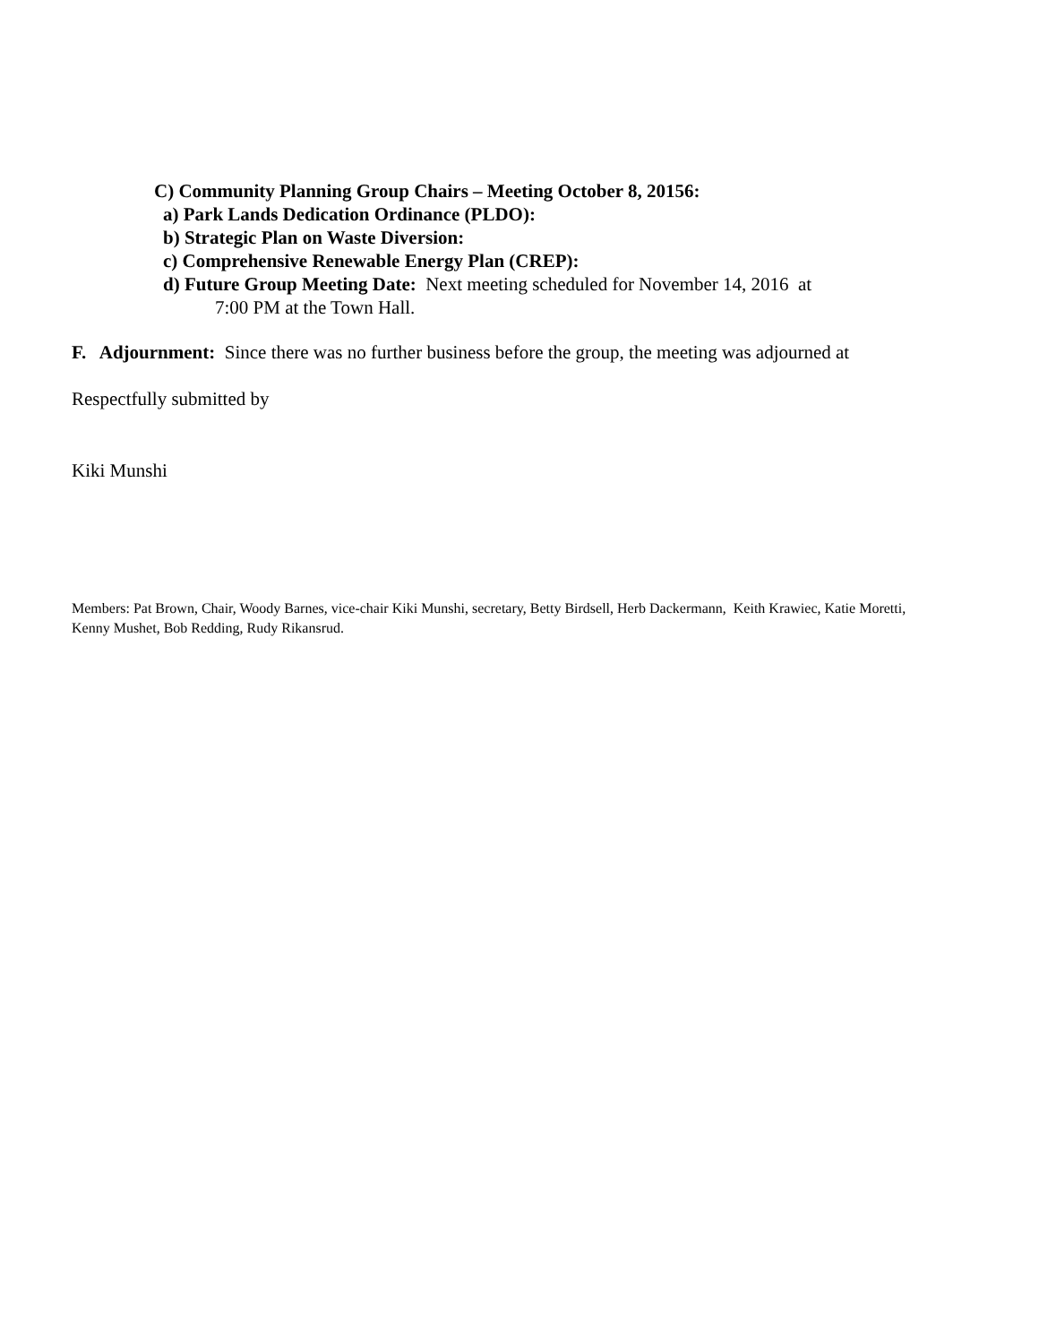C) Community Planning Group Chairs – Meeting October 8, 20156:
a) Park Lands Dedication Ordinance (PLDO):
b) Strategic Plan on Waste Diversion:
c) Comprehensive Renewable Energy Plan (CREP):
d) Future Group Meeting Date: Next meeting scheduled for November 14, 2016 at
7:00 PM at the Town Hall.
F. Adjournment: Since there was no further business before the group, the meeting was adjourned at
Respectfully submitted by
Kiki Munshi
Members: Pat Brown, Chair, Woody Barnes, vice-chair Kiki Munshi, secretary, Betty Birdsell, Herb Dackermann, Keith Krawiec, Katie Moretti, Kenny Mushet, Bob Redding, Rudy Rikansrud.